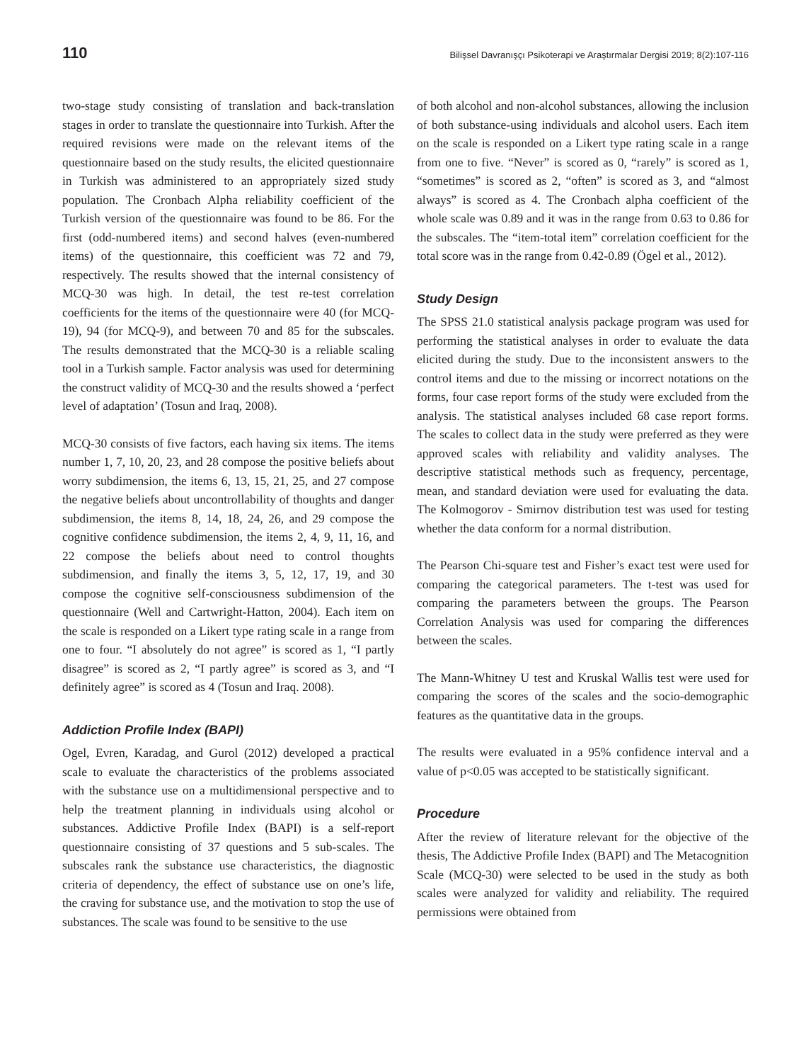110 Bilişsel Davranışçı Psikoterapi ve Araştırmalar Dergisi 2019; 8(2):107-116
two-stage study consisting of translation and back-translation stages in order to translate the questionnaire into Turkish. After the required revisions were made on the relevant items of the questionnaire based on the study results, the elicited questionnaire in Turkish was administered to an appropriately sized study population. The Cronbach Alpha reliability coefficient of the Turkish version of the questionnaire was found to be 86. For the first (odd-numbered items) and second halves (even-numbered items) of the questionnaire, this coefficient was 72 and 79, respectively. The results showed that the internal consistency of MCQ-30 was high. In detail, the test re-test correlation coefficients for the items of the questionnaire were 40 (for MCQ-19), 94 (for MCQ-9), and between 70 and 85 for the subscales. The results demonstrated that the MCQ-30 is a reliable scaling tool in a Turkish sample. Factor analysis was used for determining the construct validity of MCQ-30 and the results showed a ‘perfect level of adaptation’ (Tosun and Iraq, 2008).
MCQ-30 consists of five factors, each having six items. The items number 1, 7, 10, 20, 23, and 28 compose the positive beliefs about worry subdimension, the items 6, 13, 15, 21, 25, and 27 compose the negative beliefs about uncontrollability of thoughts and danger subdimension, the items 8, 14, 18, 24, 26, and 29 compose the cognitive confidence subdimension, the items 2, 4, 9, 11, 16, and 22 compose the beliefs about need to control thoughts subdimension, and finally the items 3, 5, 12, 17, 19, and 30 compose the cognitive self-consciousness subdimension of the questionnaire (Well and Cartwright-Hatton, 2004). Each item on the scale is responded on a Likert type rating scale in a range from one to four. “I absolutely do not agree” is scored as 1, “I partly disagree” is scored as 2, “I partly agree” is scored as 3, and “I definitely agree” is scored as 4 (Tosun and Iraq. 2008).
Addiction Profile Index (BAPI)
Ogel, Evren, Karadag, and Gurol (2012) developed a practical scale to evaluate the characteristics of the problems associated with the substance use on a multidimensional perspective and to help the treatment planning in individuals using alcohol or substances. Addictive Profile Index (BAPI) is a self-report questionnaire consisting of 37 questions and 5 sub-scales. The subscales rank the substance use characteristics, the diagnostic criteria of dependency, the effect of substance use on one’s life, the craving for substance use, and the motivation to stop the use of substances. The scale was found to be sensitive to the use
of both alcohol and non-alcohol substances, allowing the inclusion of both substance-using individuals and alcohol users. Each item on the scale is responded on a Likert type rating scale in a range from one to five. “Never” is scored as 0, “rarely” is scored as 1, “sometimes” is scored as 2, “often” is scored as 3, and “almost always” is scored as 4. The Cronbach alpha coefficient of the whole scale was 0.89 and it was in the range from 0.63 to 0.86 for the subscales. The “item-total item” correlation coefficient for the total score was in the range from 0.42-0.89 (Ögel et al., 2012).
Study Design
The SPSS 21.0 statistical analysis package program was used for performing the statistical analyses in order to evaluate the data elicited during the study. Due to the inconsistent answers to the control items and due to the missing or incorrect notations on the forms, four case report forms of the study were excluded from the analysis. The statistical analyses included 68 case report forms. The scales to collect data in the study were preferred as they were approved scales with reliability and validity analyses. The descriptive statistical methods such as frequency, percentage, mean, and standard deviation were used for evaluating the data. The Kolmogorov - Smirnov distribution test was used for testing whether the data conform for a normal distribution.
The Pearson Chi-square test and Fisher’s exact test were used for comparing the categorical parameters. The t-test was used for comparing the parameters between the groups. The Pearson Correlation Analysis was used for comparing the differences between the scales.
The Mann-Whitney U test and Kruskal Wallis test were used for comparing the scores of the scales and the socio-demographic features as the quantitative data in the groups.
The results were evaluated in a 95% confidence interval and a value of p<0.05 was accepted to be statistically significant.
Procedure
After the review of literature relevant for the objective of the thesis, The Addictive Profile Index (BAPI) and The Metacognition Scale (MCQ-30) were selected to be used in the study as both scales were analyzed for validity and reliability. The required permissions were obtained from